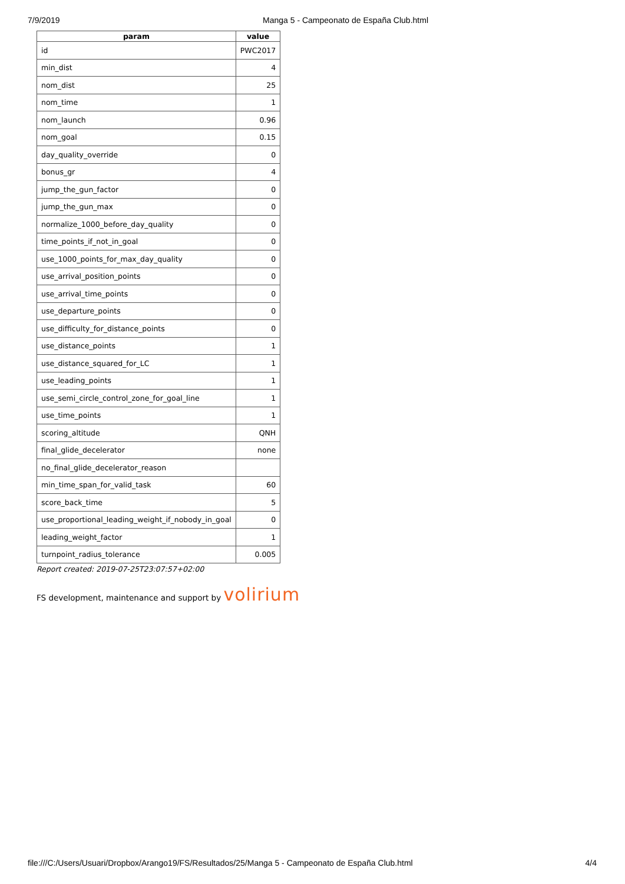7/9/2019 Manga 5 - Campeonato de España Club.html
| param | value |
| --- | --- |
| id | PWC2017 |
| min_dist | 4 |
| nom_dist | 25 |
| nom_time | 1 |
| nom_launch | 0.96 |
| nom_goal | 0.15 |
| day_quality_override | 0 |
| bonus_gr | 4 |
| jump_the_gun_factor | 0 |
| jump_the_gun_max | 0 |
| normalize_1000_before_day_quality | 0 |
| time_points_if_not_in_goal | 0 |
| use_1000_points_for_max_day_quality | 0 |
| use_arrival_position_points | 0 |
| use_arrival_time_points | 0 |
| use_departure_points | 0 |
| use_difficulty_for_distance_points | 0 |
| use_distance_points | 1 |
| use_distance_squared_for_LC | 1 |
| use_leading_points | 1 |
| use_semi_circle_control_zone_for_goal_line | 1 |
| use_time_points | 1 |
| scoring_altitude | QNH |
| final_glide_decelerator | none |
| no_final_glide_decelerator_reason | |
| min_time_span_for_valid_task | 60 |
| score_back_time | 5 |
| use_proportional_leading_weight_if_nobody_in_goal | 0 |
| leading_weight_factor | 1 |
| turnpoint_radius_tolerance | 0.005 |
Report created: 2019-07-25T23:07:57+02:00
FS development, maintenance and support by volirium
file:///C:/Users/Usuari/Dropbox/Arango19/FS/Resultados/25/Manga 5 - Campeonato de España Club.html 4/4